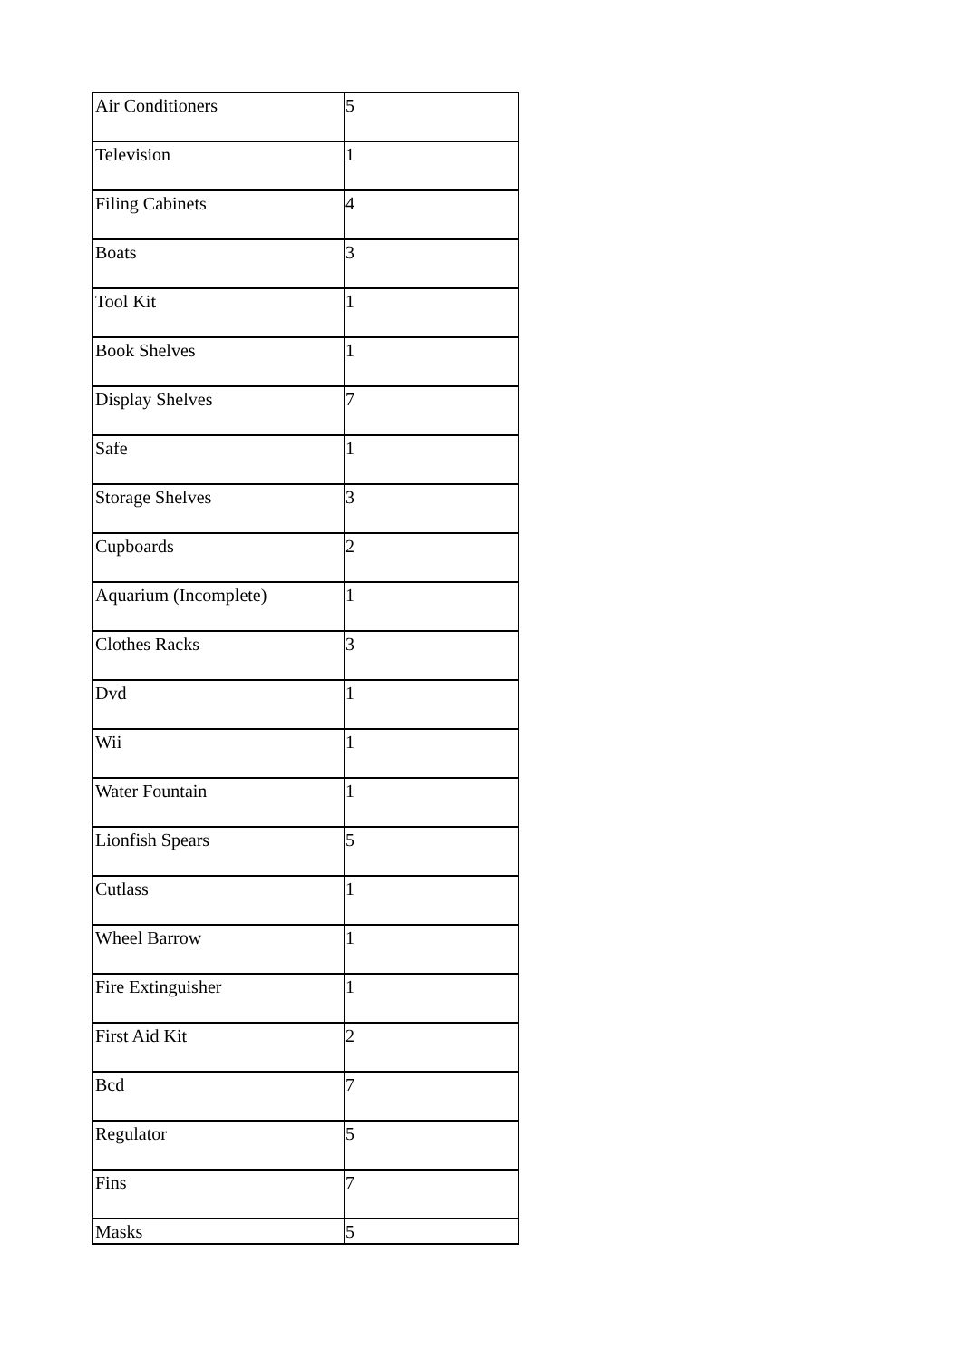| Air Conditioners | 5 |
| Television | 1 |
| Filing Cabinets | 4 |
| Boats | 3 |
| Tool Kit | 1 |
| Book Shelves | 1 |
| Display Shelves | 7 |
| Safe | 1 |
| Storage Shelves | 3 |
| Cupboards | 2 |
| Aquarium (Incomplete) | 1 |
| Clothes Racks | 3 |
| Dvd | 1 |
| Wii | 1 |
| Water Fountain | 1 |
| Lionfish Spears | 5 |
| Cutlass | 1 |
| Wheel Barrow | 1 |
| Fire Extinguisher | 1 |
| First Aid Kit | 2 |
| Bcd | 7 |
| Regulator | 5 |
| Fins | 7 |
| Masks | 5 |